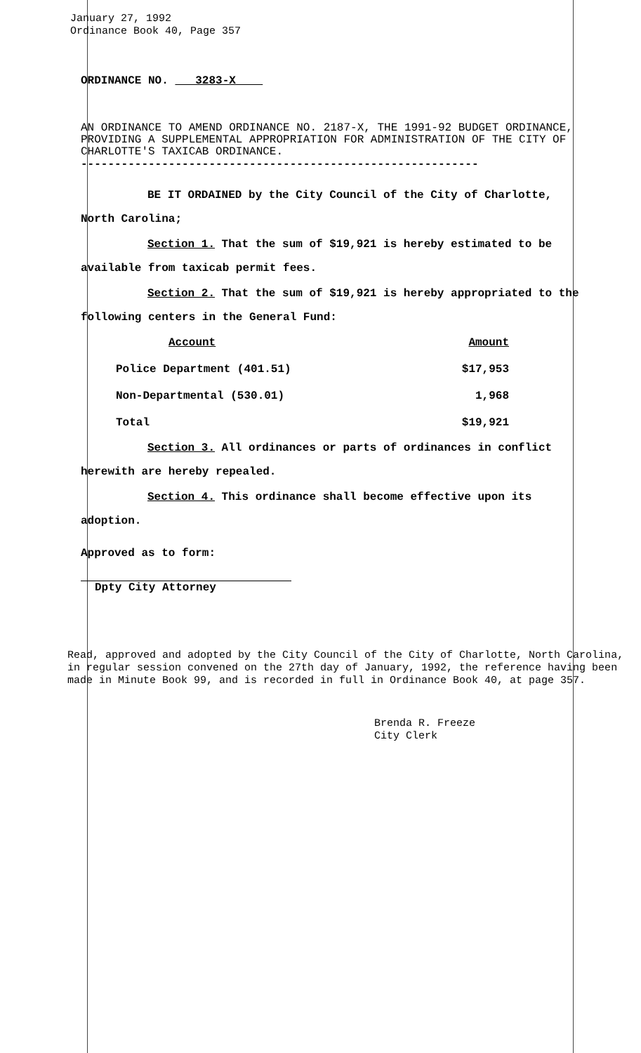January 27, 1992
Ordinance Book 40, Page 357
ORDINANCE NO. 3283-X
AN ORDINANCE TO AMEND ORDINANCE NO. 2187-X, THE 1991-92 BUDGET ORDINANCE, PROVIDING A SUPPLEMENTAL APPROPRIATION FOR ADMINISTRATION OF THE CITY OF CHARLOTTE'S TAXICAB ORDINANCE.
-----------------------------------------------------------
BE IT ORDAINED by the City Council of the City of Charlotte, North Carolina;
Section 1. That the sum of $19,921 is hereby estimated to be available from taxicab permit fees.
Section 2. That the sum of $19,921 is hereby appropriated to the following centers in the General Fund:
| Account | Amount |
| --- | --- |
| Police Department (401.51) | $17,953 |
| Non-Departmental (530.01) | 1,968 |
| Total | $19,921 |
Section 3. All ordinances or parts of ordinances in conflict herewith are hereby repealed.
Section 4. This ordinance shall become effective upon its adoption.
Approved as to form:
Dpty City Attorney
Read, approved and adopted by the City Council of the City of Charlotte, North Carolina, in regular session convened on the 27th day of January, 1992, the reference having been made in Minute Book 99, and is recorded in full in Ordinance Book 40, at page 357.
Brenda R. Freeze
City Clerk